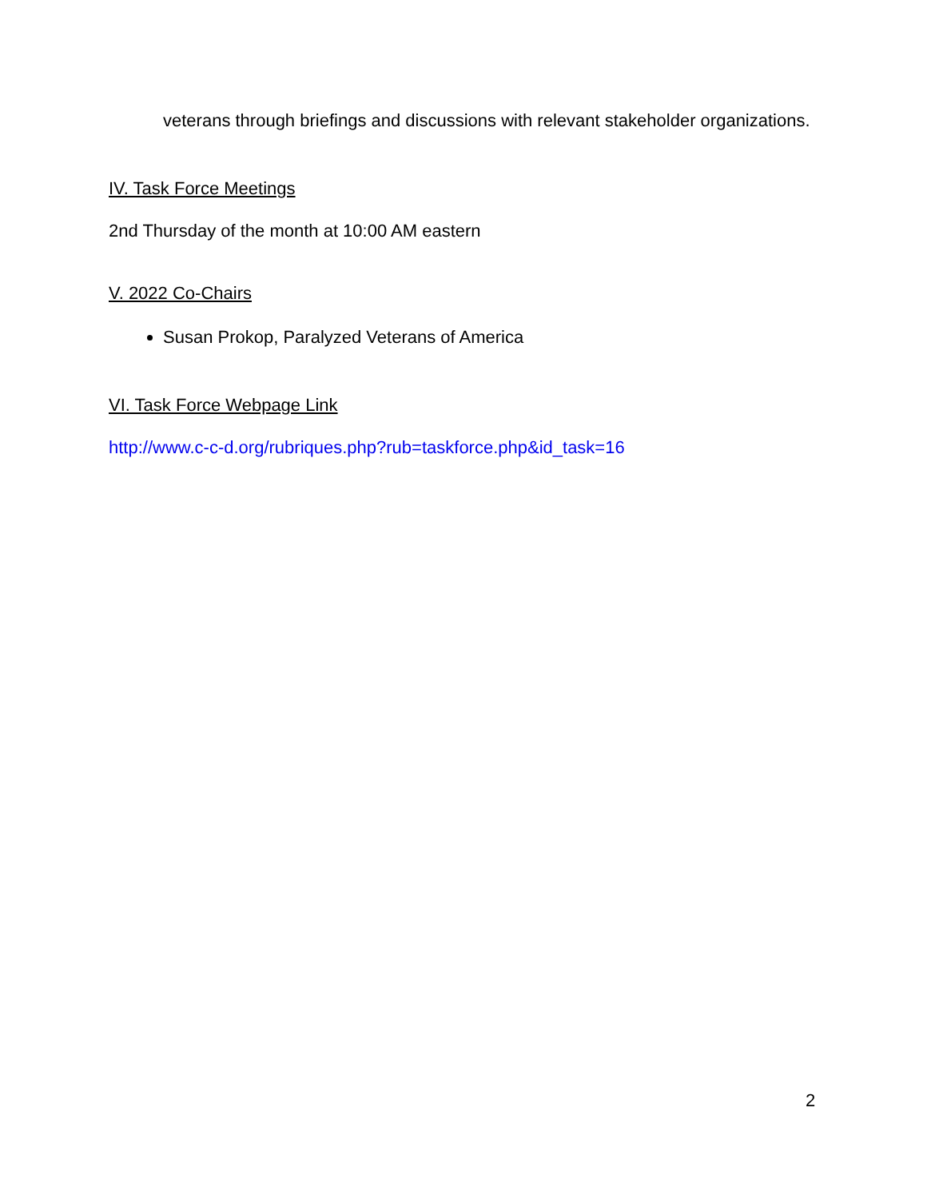veterans through briefings and discussions with relevant stakeholder organizations.
IV. Task Force Meetings
2nd Thursday of the month at 10:00 AM eastern
V. 2022 Co-Chairs
Susan Prokop, Paralyzed Veterans of America
VI. Task Force Webpage Link
http://www.c-c-d.org/rubriques.php?rub=taskforce.php&id_task=16
2